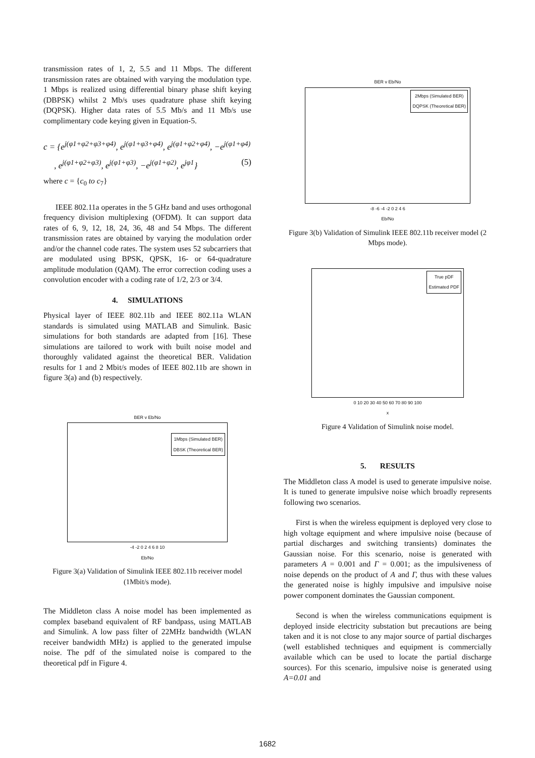transmission rates of 1, 2, 5.5 and 11 Mbps. The different transmission rates are obtained with varying the modulation type. 1 Mbps is realized using differential binary phase shift keying (DBPSK) whilst 2 Mb/s uses quadrature phase shift keying (DQPSK). Higher data rates of 5.5 Mb/s and 11 Mb/s use complimentary code keying given in Equation-5.
c = {e<sup>j(φ1+φ2+φ3+φ4)</sup>, e<sup>j(φ1+φ3+φ4)</sup>, e<sup>j(φ1+φ2+φ4)</sup>, −e<sup>j(φ1+φ4)</sup>
, e<sup>j(φ1+φ2+φ3)</sup>, e<sup>j(φ1+φ3)</sup>, −e<sup>j(φ1+φ2)</sup>, e<sup>jφ1</sup>} (5)
where c = {c<sub>0</sub> to c<sub>7</sub>}
IEEE 802.11a operates in the 5 GHz band and uses orthogonal frequency division multiplexing (OFDM). It can support data rates of 6, 9, 12, 18, 24, 36, 48 and 54 Mbps. The different transmission rates are obtained by varying the modulation order and/or the channel code rates. The system uses 52 subcarriers that are modulated using BPSK, QPSK, 16- or 64-quadrature amplitude modulation (QAM). The error correction coding uses a convolution encoder with a coding rate of 1/2, 2/3 or 3/4.
4. SIMULATIONS
Physical layer of IEEE 802.11b and IEEE 802.11a WLAN standards is simulated using MATLAB and Simulink. Basic simulations for both standards are adapted from [16]. These simulations are tailored to work with built noise model and thoroughly validated against the theoretical BER. Validation results for 1 and 2 Mbit/s modes of IEEE 802.11b are shown in figure 3(a) and (b) respectively.
BER v Eb/No
1Mbps (Simulated BER)
DBSK (Theoretical BER)
-4 -2 0 2 4 6 8 10
Eb/No
Figure 3(a) Validation of Simulink IEEE 802.11b receiver model (1Mbit/s mode).
The Middleton class A noise model has been implemented as complex baseband equivalent of RF bandpass, using MATLAB and Simulink. A low pass filter of 22MHz bandwidth (WLAN receiver bandwidth MHz) is applied to the generated impulse noise. The pdf of the simulated noise is compared to the theoretical pdf in Figure 4.
BER v Eb/No
2Mbps (Simulated BER)
DQPSK (Theoretical BER)
-8 -6 -4 -2 0 2 4 6
Eb/No
Figure 3(b) Validation of Simulink IEEE 802.11b receiver model (2 Mbps mode).
True pDF
Estimated PDF
0 10 20 30 40 50 60 70 80 90 100
x
Figure 4 Validation of Simulink noise model.
5. RESULTS
The Middleton class A model is used to generate impulsive noise. It is tuned to generate impulsive noise which broadly represents following two scenarios.
First is when the wireless equipment is deployed very close to high voltage equipment and where impulsive noise (because of partial discharges and switching transients) dominates the Gaussian noise. For this scenario, noise is generated with parameters A = 0.001 and Γ = 0.001; as the impulsiveness of noise depends on the product of A and Γ, thus with these values the generated noise is highly impulsive and impulsive noise power component dominates the Gaussian component.
Second is when the wireless communications equipment is deployed inside electricity substation but precautions are being taken and it is not close to any major source of partial discharges (well established techniques and equipment is commercially available which can be used to locate the partial discharge sources). For this scenario, impulsive noise is generated using A=0.01 and
1682